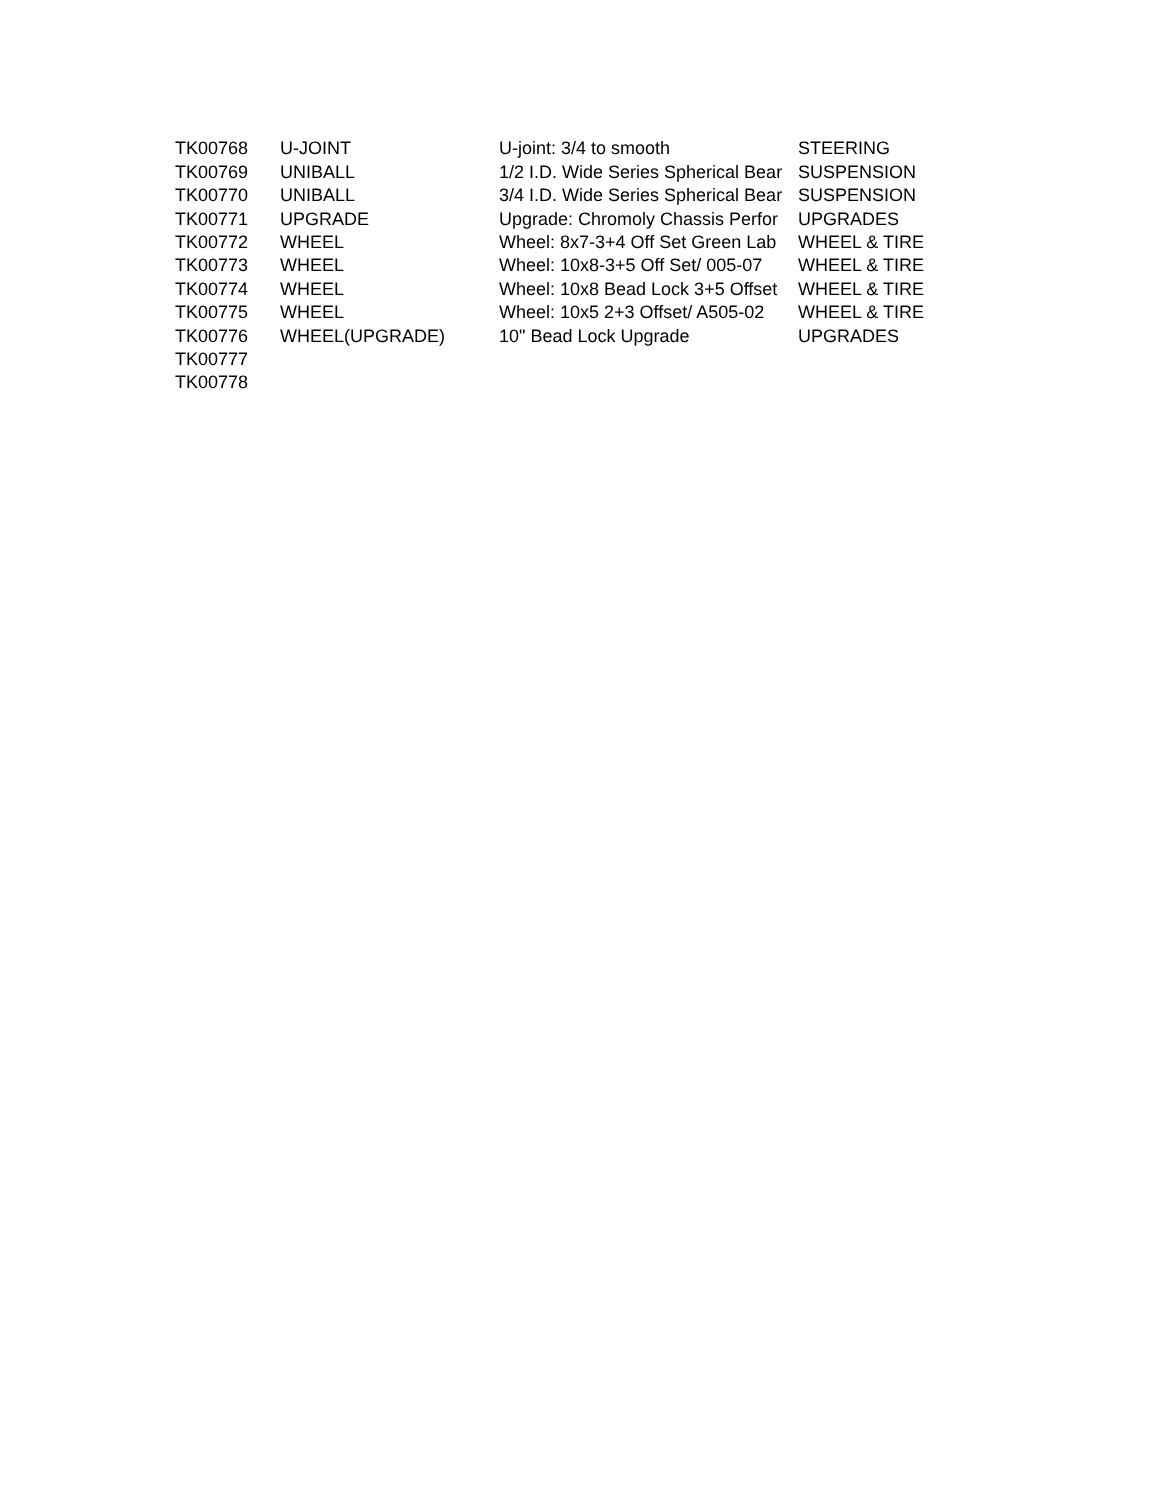| TK00768 | U-JOINT | U-joint: 3/4 to smooth | STEERING |
| TK00769 | UNIBALL | 1/2 I.D. Wide Series Spherical Bear | SUSPENSION |
| TK00770 | UNIBALL | 3/4 I.D. Wide Series Spherical Bear | SUSPENSION |
| TK00771 | UPGRADE | Upgrade: Chromoly Chassis Perfor | UPGRADES |
| TK00772 | WHEEL | Wheel: 8x7-3+4 Off Set Green Lab | WHEEL & TIRE |
| TK00773 | WHEEL | Wheel: 10x8-3+5 Off Set/ 005-07 | WHEEL & TIRE |
| TK00774 | WHEEL | Wheel: 10x8 Bead Lock 3+5 Offset | WHEEL & TIRE |
| TK00775 | WHEEL | Wheel: 10x5 2+3 Offset/ A505-02 | WHEEL & TIRE |
| TK00776 | WHEEL(UPGRADE) | 10" Bead Lock Upgrade | UPGRADES |
| TK00777 | | | |
| TK00778 | | | |